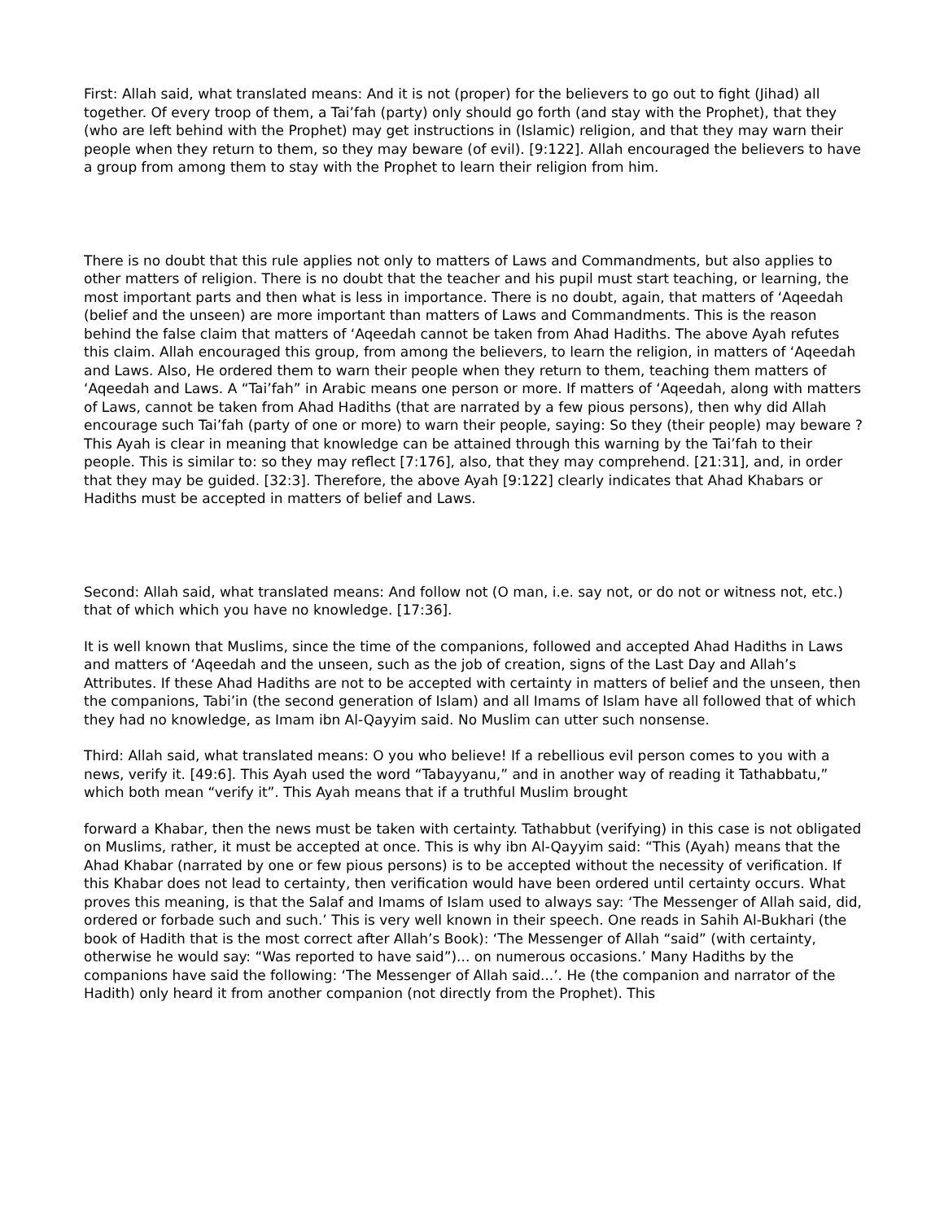First: Allah said, what translated means: And it is not (proper) for the believers to go out to fight (Jihad) all together. Of every troop of them, a Tai’fah (party) only should go forth (and stay with the Prophet), that they (who are left behind with the Prophet) may get instructions in (Islamic) religion, and that they may warn their people when they return to them, so they may beware (of evil). [9:122]. Allah encouraged the believers to have a group from among them to stay with the Prophet to learn their religion from him.
There is no doubt that this rule applies not only to matters of Laws and Commandments, but also applies to other matters of religion. There is no doubt that the teacher and his pupil must start teaching, or learning, the most important parts and then what is less in importance. There is no doubt, again, that matters of ‘Aqeedah (belief and the unseen) are more important than matters of Laws and Commandments. This is the reason behind the false claim that matters of ‘Aqeedah cannot be taken from Ahad Hadiths. The above Ayah refutes this claim. Allah encouraged this group, from among the believers, to learn the religion, in matters of ‘Aqeedah and Laws. Also, He ordered them to warn their people when they return to them, teaching them matters of ‘Aqeedah and Laws. A “Tai’fah” in Arabic means one person or more. If matters of ‘Aqeedah, along with matters of Laws, cannot be taken from Ahad Hadiths (that are narrated by a few pious persons), then why did Allah encourage such Tai’fah (party of one or more) to warn their people, saying: So they (their people) may beware ? This Ayah is clear in meaning that knowledge can be attained through this warning by the Tai’fah to their people. This is similar to: so they may reflect [7:176], also, that they may comprehend. [21:31], and, in order that they may be guided. [32:3]. Therefore, the above Ayah [9:122] clearly indicates that Ahad Khabars or Hadiths must be accepted in matters of belief and Laws.
Second: Allah said, what translated means: And follow not (O man, i.e. say not, or do not or witness not, etc.) that of which which you have no knowledge. [17:36].
It is well known that Muslims, since the time of the companions, followed and accepted Ahad Hadiths in Laws and matters of ‘Aqeedah and the unseen, such as the job of creation, signs of the Last Day and Allah’s Attributes. If these Ahad Hadiths are not to be accepted with certainty in matters of belief and the unseen, then the companions, Tabi’in (the second generation of Islam) and all Imams of Islam have all followed that of which they had no knowledge, as Imam ibn Al-Qayyim said. No Muslim can utter such nonsense.
Third: Allah said, what translated means: O you who believe! If a rebellious evil person comes to you with a news, verify it. [49:6]. This Ayah used the word “Tabayyanu,” and in another way of reading it Tathabbatu,” which both mean “verify it”. This Ayah means that if a truthful Muslim brought
forward a Khabar, then the news must be taken with certainty. Tathabbut (verifying) in this case is not obligated on Muslims, rather, it must be accepted at once. This is why ibn Al-Qayyim said: “This (Ayah) means that the Ahad Khabar (narrated by one or few pious persons) is to be accepted without the necessity of verification. If this Khabar does not lead to certainty, then verification would have been ordered until certainty occurs. What proves this meaning, is that the Salaf and Imams of Islam used to always say: ‘The Messenger of Allah said, did, ordered or forbade such and such.’ This is very well known in their speech. One reads in Sahih Al-Bukhari (the book of Hadith that is the most correct after Allah’s Book): ‘The Messenger of Allah “said” (with certainty, otherwise he would say: “Was reported to have said”)... on numerous occasions.’ Many Hadiths by the companions have said the following: ‘The Messenger of Allah said...’. He (the companion and narrator of the Hadith) only heard it from another companion (not directly from the Prophet). This